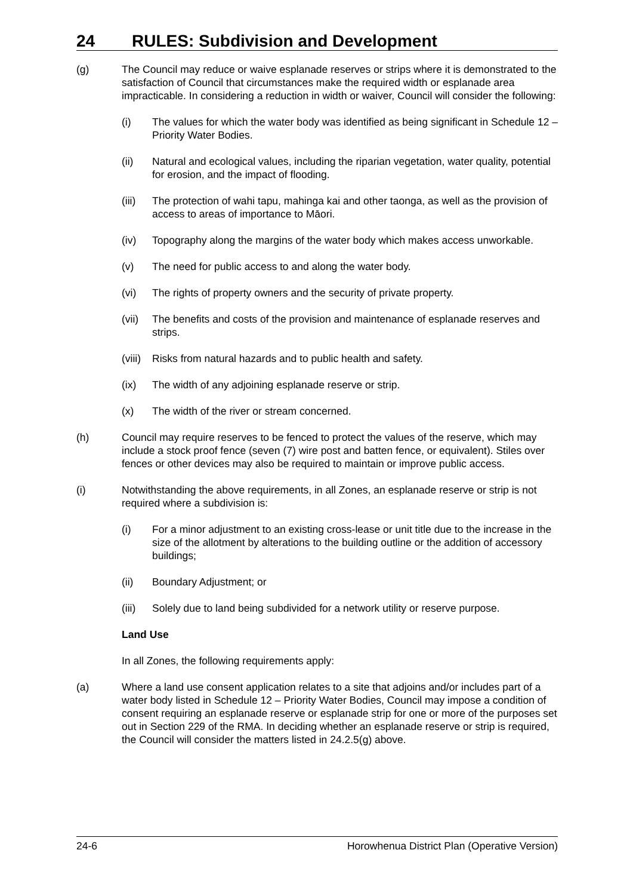24 RULES: Subdivision and Development
(g) The Council may reduce or waive esplanade reserves or strips where it is demonstrated to the satisfaction of Council that circumstances make the required width or esplanade area impracticable. In considering a reduction in width or waiver, Council will consider the following:
(i) The values for which the water body was identified as being significant in Schedule 12 – Priority Water Bodies.
(ii) Natural and ecological values, including the riparian vegetation, water quality, potential for erosion, and the impact of flooding.
(iii)
The protection of wahi tapu, mahinga kai and other taonga, as well as the provision of access to areas of importance to Māori.
(iv) Topography along the margins of the water body which makes access unworkable.
(v) The need for public access to and along the water body.
(vi) The rights of property owners and the security of private property.
(vii)
The benefits and costs of the provision and maintenance of esplanade reserves and strips.
(viii)
Risks from natural hazards and to public health and safety.
(ix) The width of any adjoining esplanade reserve or strip.
(x) The width of the river or stream concerned.
(h) Council may require reserves to be fenced to protect the values of the reserve, which may include a stock proof fence (seven (7) wire post and batten fence, or equivalent). Stiles over fences or other devices may also be required to maintain or improve public access.
(i) Notwithstanding the above requirements, in all Zones, an esplanade reserve or strip is not required where a subdivision is:
(i) For a minor adjustment to an existing cross-lease or unit title due to the increase in the size of the allotment by alterations to the building outline or the addition of accessory buildings;
(ii) Boundary Adjustment; or
(iii)
Solely due to land being subdivided for a network utility or reserve purpose.
Land Use
In all Zones, the following requirements apply:
(a) Where a land use consent application relates to a site that adjoins and/or includes part of a water body listed in Schedule 12 – Priority Water Bodies, Council may impose a condition of consent requiring an esplanade reserve or esplanade strip for one or more of the purposes set out in Section 229 of the RMA. In deciding whether an esplanade reserve or strip is required, the Council will consider the matters listed in 24.2.5(g) above.
24-6 Horowhenua District Plan (Operative Version)